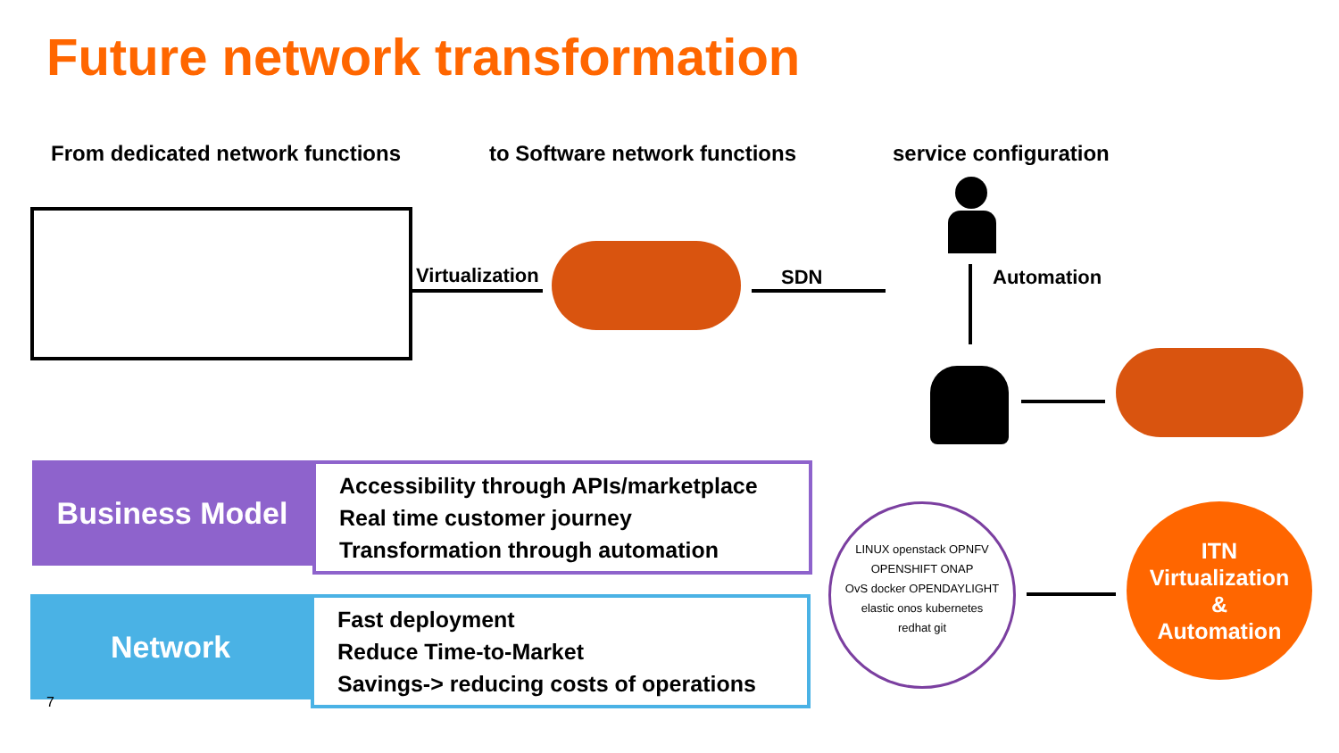Future network transformation
From dedicated network functions
to Software network functions service configuration
Virtualization SDN Automation
Business Model
Accessibility through APIs/marketplace
Real time customer journey
Transformation through automation
Network
Fast deployment
Reduce Time-to-Market
Savings-> reducing costs of operations
7
LINUX openstack OPNFV
OPENSHIFT ONAP
OvS docker OPENDAYLIGHT
elastic onos kubernetes
redhat git
ITN
Virtualization
&
Automation